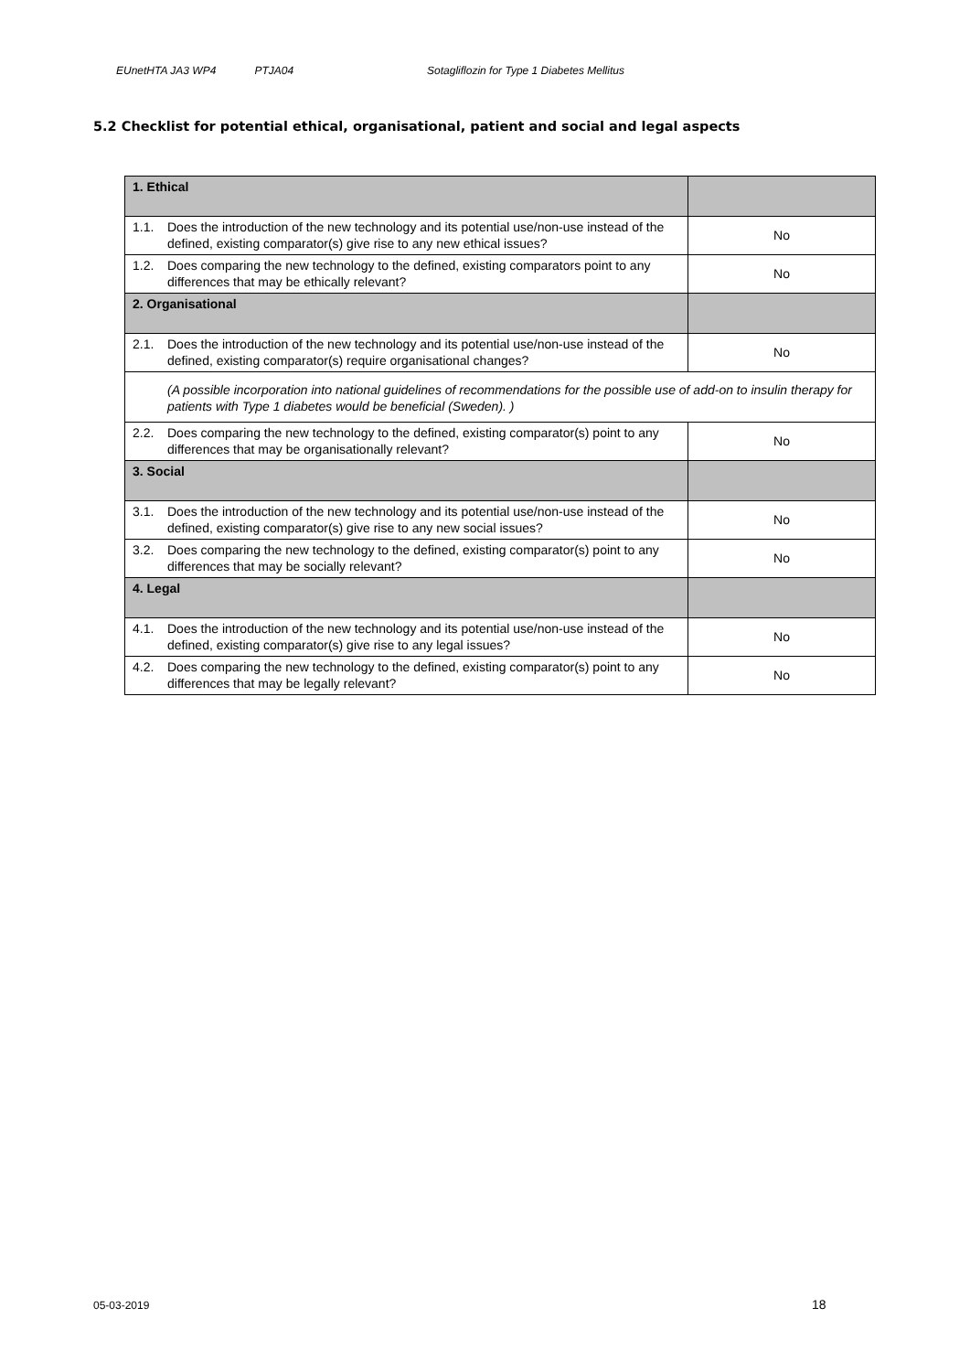EUnetHTA JA3 WP4 PTJA04 Sotagliflozin for Type 1 Diabetes Mellitus
5.2 Checklist for potential ethical, organisational, patient and social and legal aspects
| 1. Ethical | |
| 1.1. Does the introduction of the new technology and its potential use/non-use instead of the defined, existing comparator(s) give rise to any new ethical issues? | No |
| 1.2. Does comparing the new technology to the defined, existing comparators point to any differences that may be ethically relevant? | No |
| 2. Organisational | |
| 2.1. Does the introduction of the new technology and its potential use/non-use instead of the defined, existing comparator(s) require organisational changes? | No |
| (A possible incorporation into national guidelines of recommendations for the possible use of add-on to insulin therapy for patients with Type 1 diabetes would be beneficial (Sweden). ) | |
| 2.2. Does comparing the new technology to the defined, existing comparator(s) point to any differences that may be organisationally relevant? | No |
| 3. Social | |
| 3.1. Does the introduction of the new technology and its potential use/non-use instead of the defined, existing comparator(s) give rise to any new social issues? | No |
| 3.2. Does comparing the new technology to the defined, existing comparator(s) point to any differences that may be socially relevant? | No |
| 4. Legal | |
| 4.1. Does the introduction of the new technology and its potential use/non-use instead of the defined, existing comparator(s) give rise to any legal issues? | No |
| 4.2. Does comparing the new technology to the defined, existing comparator(s) point to any differences that may be legally relevant? | No |
05-03-2019 18